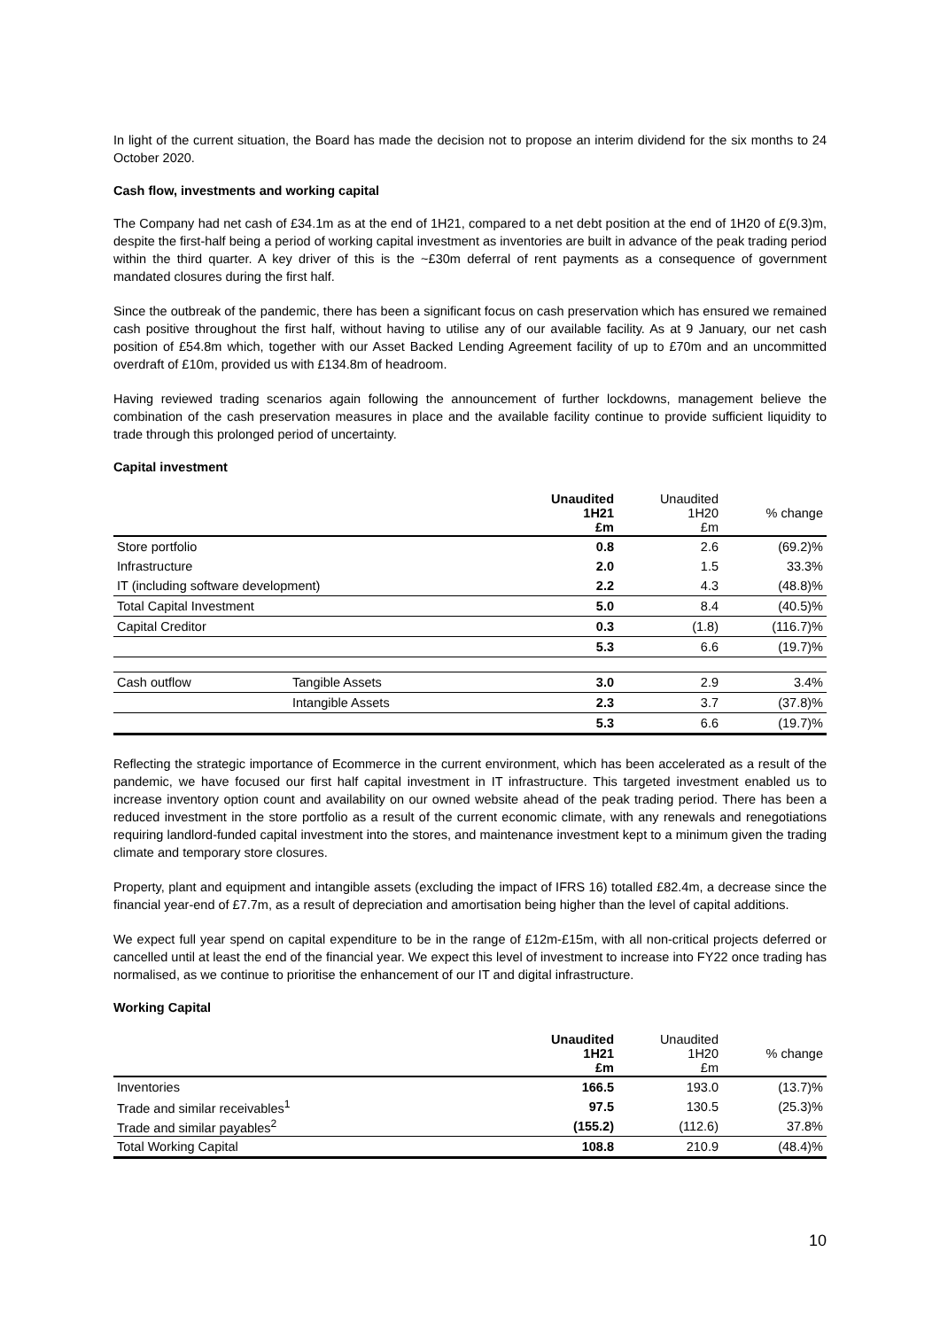In light of the current situation, the Board has made the decision not to propose an interim dividend for the six months to 24 October 2020.
Cash flow, investments and working capital
The Company had net cash of £34.1m as at the end of 1H21, compared to a net debt position at the end of 1H20 of £(9.3)m, despite the first-half being a period of working capital investment as inventories are built in advance of the peak trading period within the third quarter. A key driver of this is the ~£30m deferral of rent payments as a consequence of government mandated closures during the first half.
Since the outbreak of the pandemic, there has been a significant focus on cash preservation which has ensured we remained cash positive throughout the first half, without having to utilise any of our available facility. As at 9 January, our net cash position of £54.8m which, together with our Asset Backed Lending Agreement facility of up to £70m and an uncommitted overdraft of £10m, provided us with £134.8m of headroom.
Having reviewed trading scenarios again following the announcement of further lockdowns, management believe the combination of the cash preservation measures in place and the available facility continue to provide sufficient liquidity to trade through this prolonged period of uncertainty.
Capital investment
| | | Unaudited 1H21 £m | Unaudited 1H20 £m | % change |
| Store portfolio | | 0.8 | 2.6 | (69.2)% |
| Infrastructure | | 2.0 | 1.5 | 33.3% |
| IT (including software development) | | 2.2 | 4.3 | (48.8)% |
| Total Capital Investment | | 5.0 | 8.4 | (40.5)% |
| Capital Creditor | | 0.3 | (1.8) | (116.7)% |
| | | 5.3 | 6.6 | (19.7)% |
| Cash outflow | Tangible Assets | 3.0 | 2.9 | 3.4% |
| | Intangible Assets | 2.3 | 3.7 | (37.8)% |
| | | 5.3 | 6.6 | (19.7)% |
Reflecting the strategic importance of Ecommerce in the current environment, which has been accelerated as a result of the pandemic, we have focused our first half capital investment in IT infrastructure. This targeted investment enabled us to increase inventory option count and availability on our owned website ahead of the peak trading period. There has been a reduced investment in the store portfolio as a result of the current economic climate, with any renewals and renegotiations requiring landlord-funded capital investment into the stores, and maintenance investment kept to a minimum given the trading climate and temporary store closures.
Property, plant and equipment and intangible assets (excluding the impact of IFRS 16) totalled £82.4m, a decrease since the financial year-end of £7.7m, as a result of depreciation and amortisation being higher than the level of capital additions.
We expect full year spend on capital expenditure to be in the range of £12m-£15m, with all non-critical projects deferred or cancelled until at least the end of the financial year. We expect this level of investment to increase into FY22 once trading has normalised, as we continue to prioritise the enhancement of our IT and digital infrastructure.
Working Capital
| | Unaudited 1H21 £m | Unaudited 1H20 £m | % change |
| Inventories | 166.5 | 193.0 | (13.7)% |
| Trade and similar receivables<sup>1</sup> | 97.5 | 130.5 | (25.3)% |
| Trade and similar payables<sup>2</sup> | (155.2) | (112.6) | 37.8% |
| Total Working Capital | 108.8 | 210.9 | (48.4)% |
10